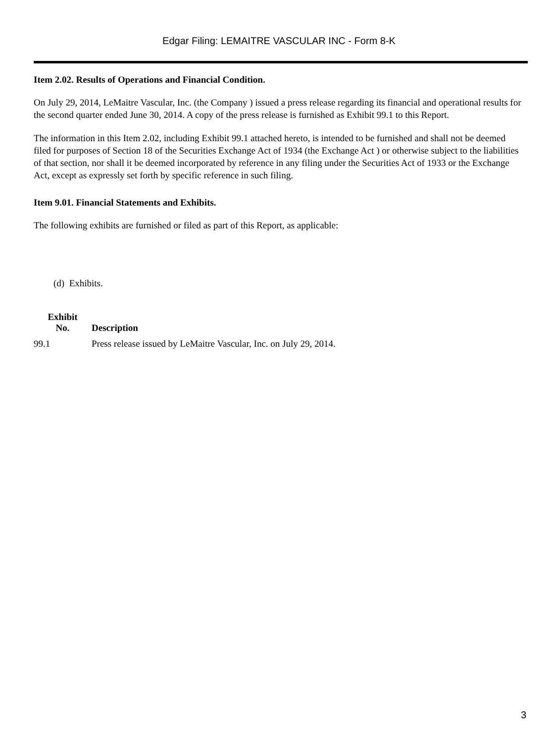Edgar Filing: LEMAITRE VASCULAR INC - Form 8-K
Item 2.02. Results of Operations and Financial Condition.
On July 29, 2014, LeMaitre Vascular, Inc. (the Company ) issued a press release regarding its financial and operational results for the second quarter ended June 30, 2014. A copy of the press release is furnished as Exhibit 99.1 to this Report.
The information in this Item 2.02, including Exhibit 99.1 attached hereto, is intended to be furnished and shall not be deemed filed for purposes of Section 18 of the Securities Exchange Act of 1934 (the Exchange Act ) or otherwise subject to the liabilities of that section, nor shall it be deemed incorporated by reference in any filing under the Securities Act of 1933 or the Exchange Act, except as expressly set forth by specific reference in such filing.
Item 9.01. Financial Statements and Exhibits.
The following exhibits are furnished or filed as part of this Report, as applicable:
(d) Exhibits.
| Exhibit No. | Description |
| --- | --- |
| 99.1 | Press release issued by LeMaitre Vascular, Inc. on July 29, 2014. |
3